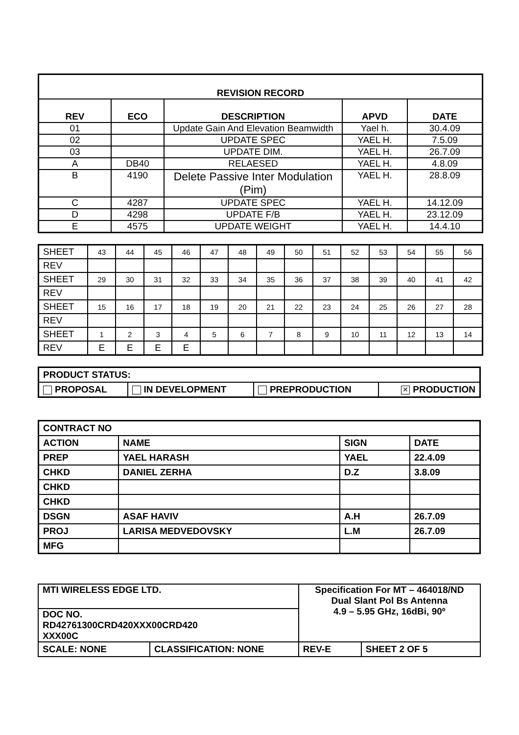| REVISION RECORD | | | | |
| --- | --- | --- | --- | --- |
| REV | ECO | DESCRIPTION | APVD | DATE |
| 01 | | Update Gain And Elevation Beamwidth | Yael h. | 30.4.09 |
| 02 | | UPDATE SPEC | YAEL H. | 7.5.09 |
| 03 | | UPDATE DIM. | YAEL H. | 26.7.09 |
| A | DB40 | RELAESED | YAEL H. | 4.8.09 |
| B | 4190 | Delete Passive Inter Modulation (Pim) | YAEL H. | 28.8.09 |
| C | 4287 | UPDATE SPEC | YAEL H. | 14.12.09 |
| D | 4298 | UPDATE F/B | YAEL H. | 23.12.09 |
| E | 4575 | UPDATE WEIGHT | YAEL H. | 14.4.10 |
| SHEET | 43 | 44 | 45 | 46 | 47 | 48 | 49 | 50 | 51 | 52 | 53 | 54 | 55 | 56 |
| REV | | | | | | | | | | | | | | |
| SHEET | 29 | 30 | 31 | 32 | 33 | 34 | 35 | 36 | 37 | 38 | 39 | 40 | 41 | 42 |
| REV | | | | | | | | | | | | | | |
| SHEET | 15 | 16 | 17 | 18 | 19 | 20 | 21 | 22 | 23 | 24 | 25 | 26 | 27 | 28 |
| REV | | | | | | | | | | | | | | |
| SHEET | 1 | 2 | 3 | 4 | 5 | 6 | 7 | 8 | 9 | 10 | 11 | 12 | 13 | 14 |
| REV | E | E | E | E | | | | | | | | | | |
| PRODUCT STATUS: | | | |
| PROPOSAL | IN DEVELOPMENT | PREPRODUCTION | ✕ PRODUCTION |
| CONTRACT NO | | | |
| ACTION | NAME | SIGN | DATE |
| PREP | YAEL HARASH | YAEL | 22.4.09 |
| CHKD | DANIEL ZERHA | D.Z | 3.8.09 |
| CHKD | | | |
| CHKD | | | |
| DSGN | ASAF HAVIV | A.H | 26.7.09 |
| PROJ | LARISA MEDVEDOVSKY | L.M | 26.7.09 |
| MFG | | | |
| MTI WIRELESS EDGE LTD. | | Specification For MT – 464018/ND Dual Slant Pol Bs Antenna 4.9 – 5.95 GHz, 16dBi, 90º | |
| DOC NO. RD42761300CRD420XXX00CRD420 XXX00C | | | |
| SCALE: NONE | CLASSIFICATION: NONE | REV-E | SHEET 2 OF 5 |